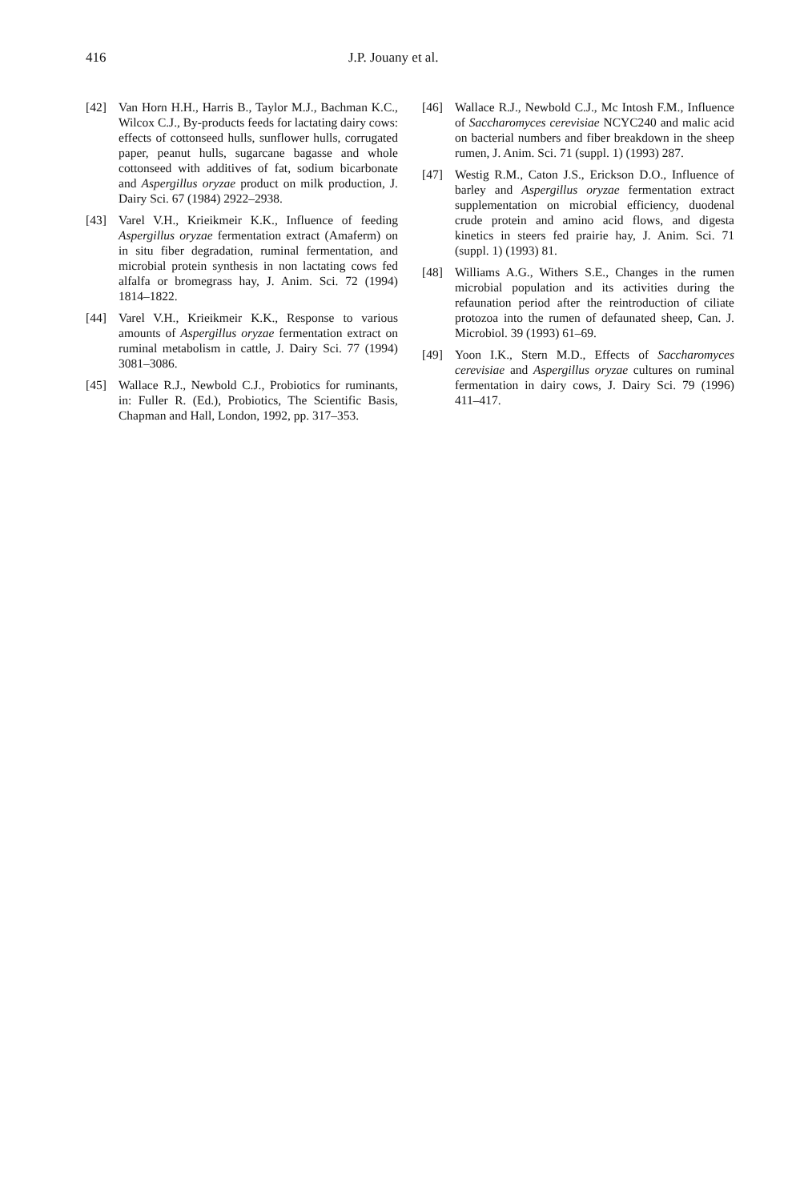416 J.P. Jouany et al.
[42] Van Horn H.H., Harris B., Taylor M.J., Bachman K.C., Wilcox C.J., By-products feeds for lactating dairy cows: effects of cottonseed hulls, sunflower hulls, corrugated paper, peanut hulls, sugarcane bagasse and whole cottonseed with additives of fat, sodium bicarbonate and Aspergillus oryzae product on milk production, J. Dairy Sci. 67 (1984) 2922–2938.
[43] Varel V.H., Krieikmeir K.K., Influence of feeding Aspergillus oryzae fermentation extract (Amaferm) on in situ fiber degradation, ruminal fermentation, and microbial protein synthesis in non lactating cows fed alfalfa or bromegrass hay, J. Anim. Sci. 72 (1994) 1814–1822.
[44] Varel V.H., Krieikmeir K.K., Response to various amounts of Aspergillus oryzae fermentation extract on ruminal metabolism in cattle, J. Dairy Sci. 77 (1994) 3081–3086.
[45] Wallace R.J., Newbold C.J., Probiotics for ruminants, in: Fuller R. (Ed.), Probiotics, The Scientific Basis, Chapman and Hall, London, 1992, pp. 317–353.
[46] Wallace R.J., Newbold C.J., Mc Intosh F.M., Influence of Saccharomyces cerevisiae NCYC240 and malic acid on bacterial numbers and fiber breakdown in the sheep rumen, J. Anim. Sci. 71 (suppl. 1) (1993) 287.
[47] Westig R.M., Caton J.S., Erickson D.O., Influence of barley and Aspergillus oryzae fermentation extract supplementation on microbial efficiency, duodenal crude protein and amino acid flows, and digesta kinetics in steers fed prairie hay, J. Anim. Sci. 71 (suppl. 1) (1993) 81.
[48] Williams A.G., Withers S.E., Changes in the rumen microbial population and its activities during the refaunation period after the reintroduction of ciliate protozoa into the rumen of defaunated sheep, Can. J. Microbiol. 39 (1993) 61–69.
[49] Yoon I.K., Stern M.D., Effects of Saccharomyces cerevisiae and Aspergillus oryzae cultures on ruminal fermentation in dairy cows, J. Dairy Sci. 79 (1996) 411–417.